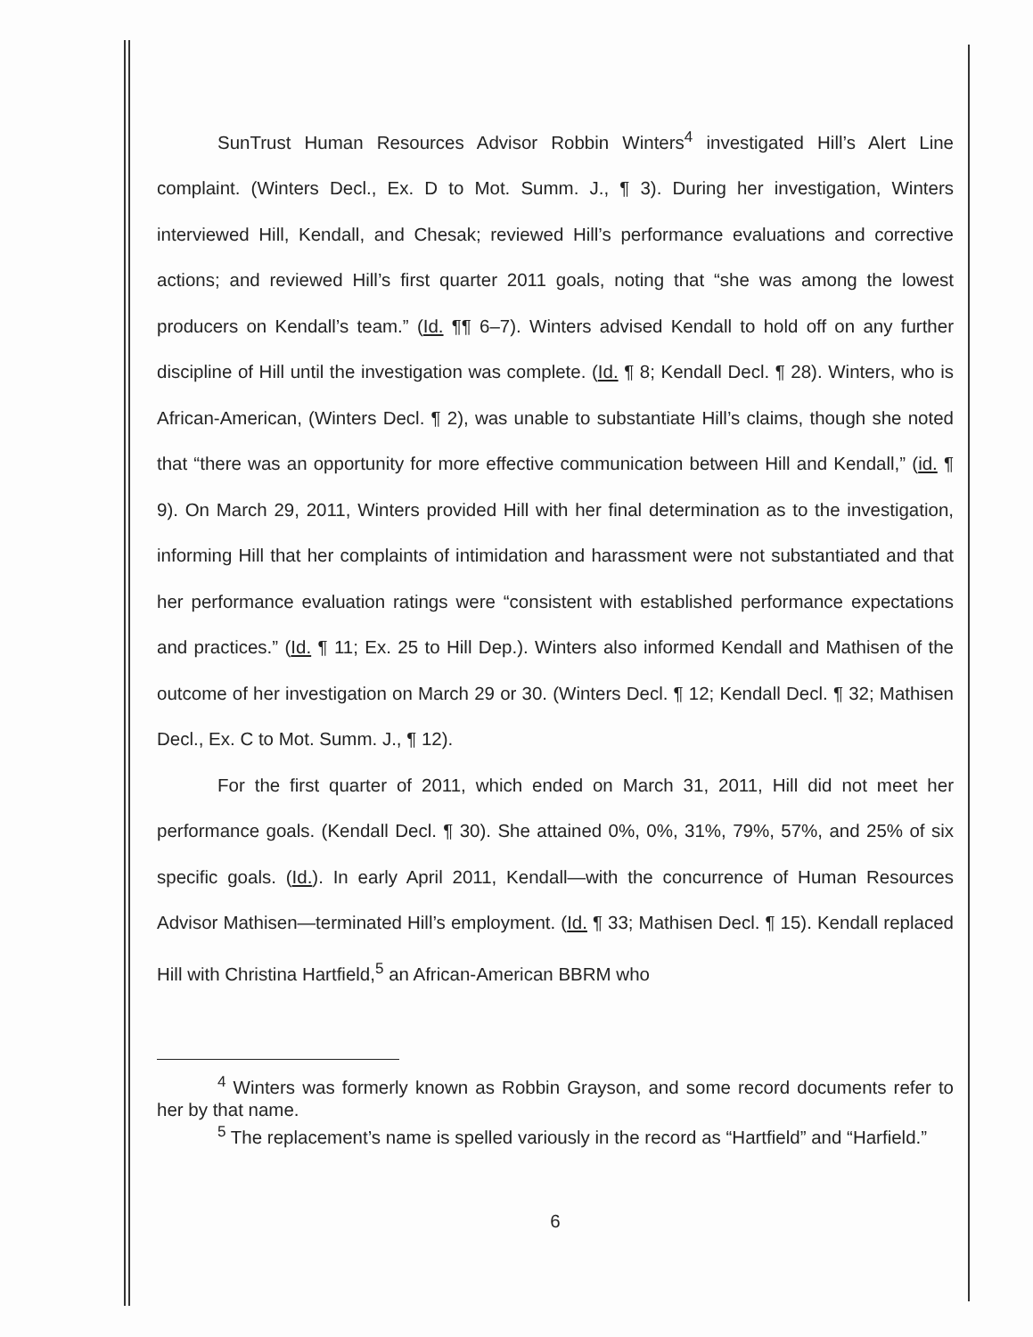SunTrust Human Resources Advisor Robbin Winters<sup>4</sup> investigated Hill’s Alert Line complaint. (Winters Decl., Ex. D to Mot. Summ. J., ¶ 3). During her investigation, Winters interviewed Hill, Kendall, and Chesak; reviewed Hill’s performance evaluations and corrective actions; and reviewed Hill’s first quarter 2011 goals, noting that “she was among the lowest producers on Kendall’s team.” (Id. ¶¶ 6–7). Winters advised Kendall to hold off on any further discipline of Hill until the investigation was complete. (Id. ¶ 8; Kendall Decl. ¶ 28). Winters, who is African-American, (Winters Decl. ¶ 2), was unable to substantiate Hill’s claims, though she noted that “there was an opportunity for more effective communication between Hill and Kendall,” (id. ¶ 9). On March 29, 2011, Winters provided Hill with her final determination as to the investigation, informing Hill that her complaints of intimidation and harassment were not substantiated and that her performance evaluation ratings were “consistent with established performance expectations and practices.” (Id. ¶ 11; Ex. 25 to Hill Dep.). Winters also informed Kendall and Mathisen of the outcome of her investigation on March 29 or 30. (Winters Decl. ¶ 12; Kendall Decl. ¶ 32; Mathisen Decl., Ex. C to Mot. Summ. J., ¶ 12).
For the first quarter of 2011, which ended on March 31, 2011, Hill did not meet her performance goals. (Kendall Decl. ¶ 30). She attained 0%, 0%, 31%, 79%, 57%, and 25% of six specific goals. (Id.). In early April 2011, Kendall—with the concurrence of Human Resources Advisor Mathisen—terminated Hill’s employment. (Id. ¶ 33; Mathisen Decl. ¶ 15). Kendall replaced Hill with Christina Hartfield,<sup>5</sup> an African-American BBRM who
<sup>4</sup> Winters was formerly known as Robbin Grayson, and some record documents refer to her by that name.
<sup>5</sup> The replacement’s name is spelled variously in the record as “Hartfield” and “Harfield.”
6